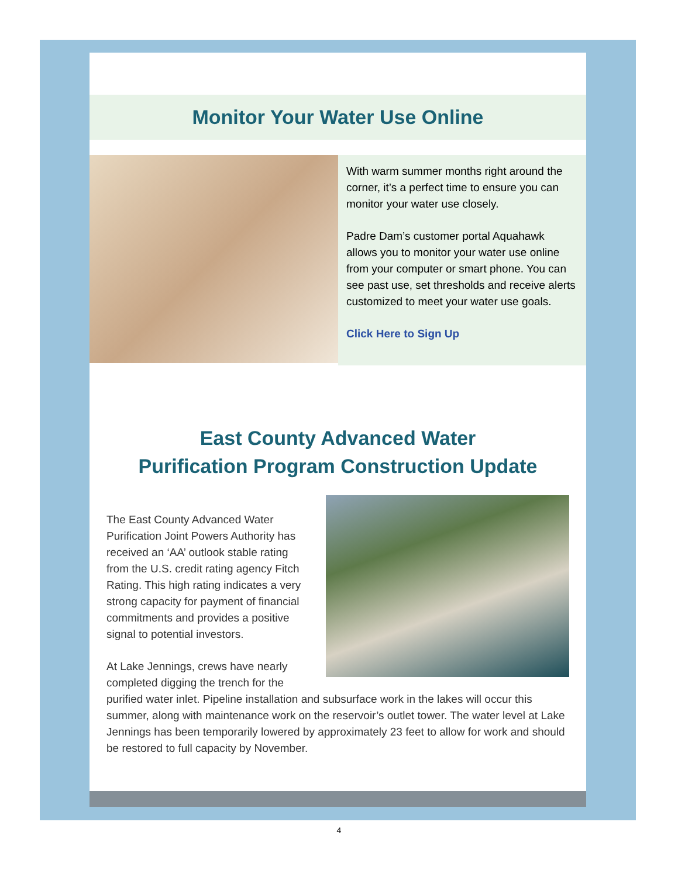Monitor Your Water Use Online
With warm summer months right around the corner, it’s a perfect time to ensure you can monitor your water use closely.
Padre Dam’s customer portal Aquahawk allows you to monitor your water use online from your computer or smart phone. You can see past use, set thresholds and receive alerts customized to meet your water use goals.
Click Here to Sign Up
East County Advanced Water
Purification Program Construction Update
The East County Advanced Water Purification Joint Powers Authority has received an ‘AA’ outlook stable rating from the U.S. credit rating agency Fitch Rating. This high rating indicates a very strong capacity for payment of financial commitments and provides a positive signal to potential investors.
At Lake Jennings, crews have nearly completed digging the trench for the purified water inlet. Pipeline installation and subsurface work in the lakes will occur this summer, along with maintenance work on the reservoir’s outlet tower. The water level at Lake Jennings has been temporarily lowered by approximately 23 feet to allow for work and should be restored to full capacity by November.
4